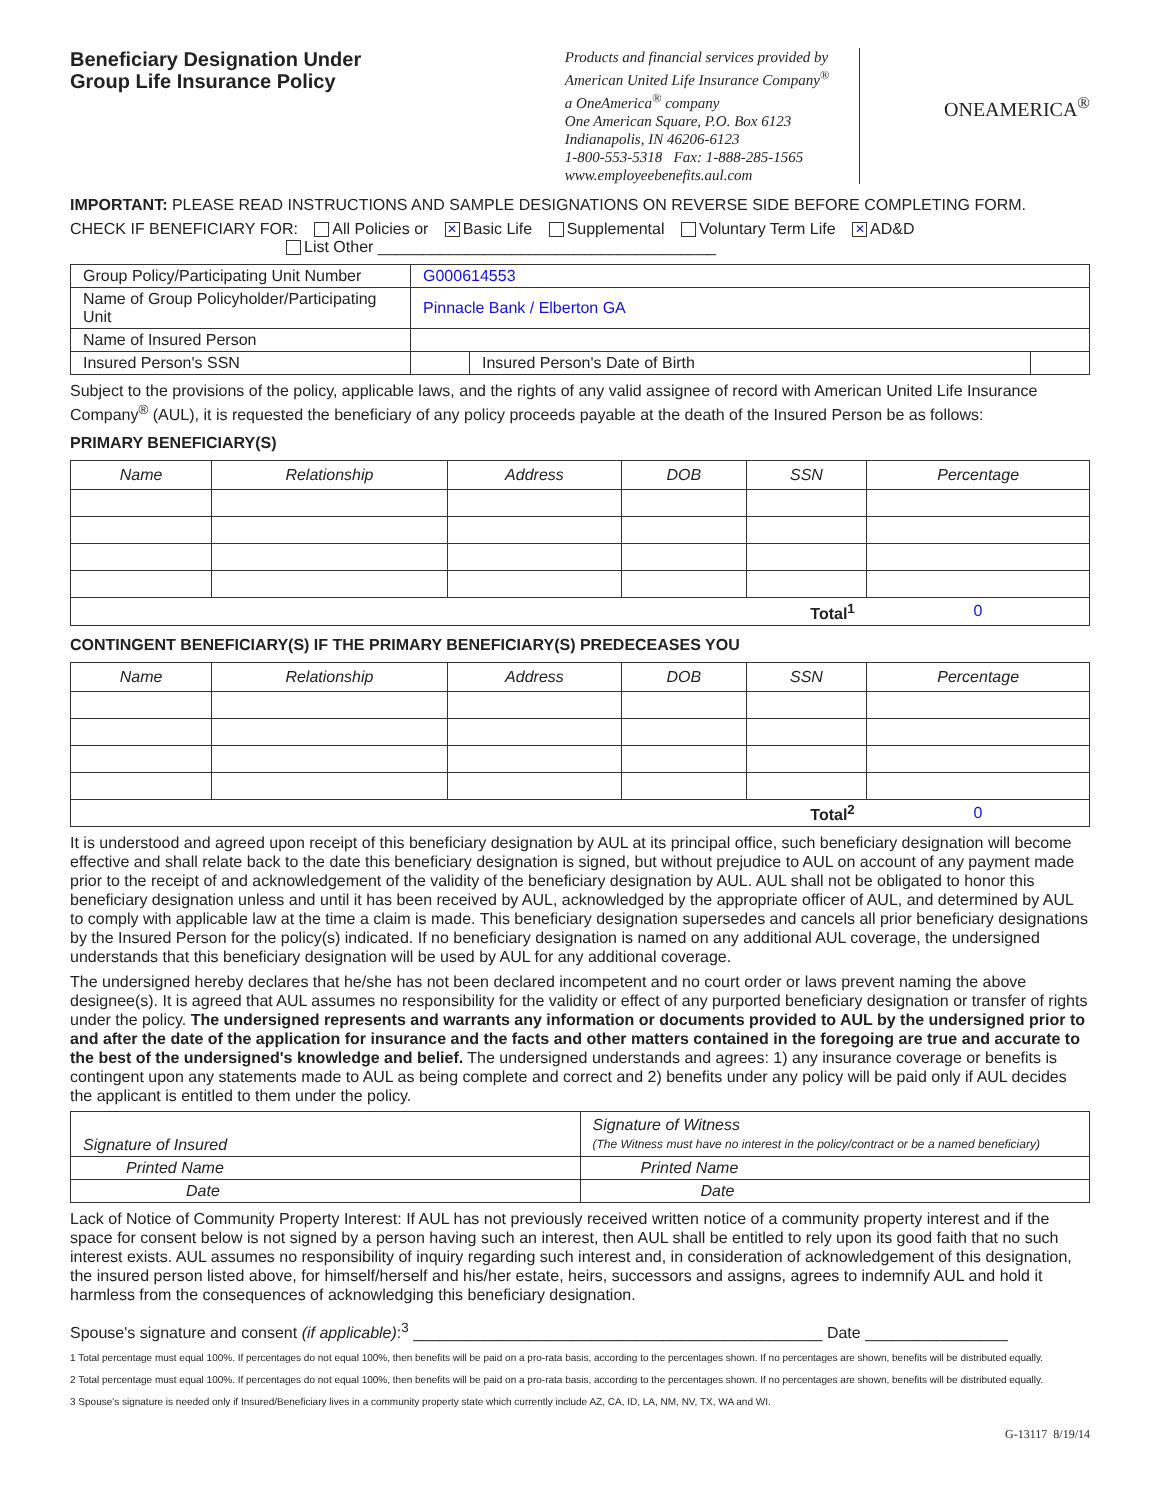Beneficiary Designation Under
Group Life Insurance Policy
Products and financial services provided by
American United Life Insurance Company<sup>®</sup>
a OneAmerica<sup>®</sup> company
One American Square, P.O. Box 6123
Indianapolis, IN 46206-6123
1-800-553-5318 Fax: 1-888-285-1565
www.employeebenefits.aul.com
ONEAMERICA<sup>®</sup>
IMPORTANT: PLEASE READ INSTRUCTIONS AND SAMPLE DESIGNATIONS ON REVERSE SIDE BEFORE COMPLETING FORM.
CHECK IF BENEFICIARY FOR: All Policies or ✕ Basic Life Supplemental Voluntary Term Life ✕ AD&D
List Other ______________________________________
| Group Policy/Participating Unit Number | G000614553 | | |
| Name of Group Policyholder/Participating Unit | Pinnacle Bank / Elberton GA | | |
| Name of Insured Person | | | |
| Insured Person's SSN | | Insured Person's Date of Birth | |
Subject to the provisions of the policy, applicable laws, and the rights of any valid assignee of record with American United Life Insurance Company<sup>®</sup> (AUL), it is requested the beneficiary of any policy proceeds payable at the death of the Insured Person be as follows:
PRIMARY BENEFICIARY(S)
| Name | Relationship | Address | DOB | SSN | Percentage |
| --- | --- | --- | --- | --- | --- |
| Total<sup>1</sup> | | | | | 0 |
CONTINGENT BENEFICIARY(S) IF THE PRIMARY BENEFICIARY(S) PREDECEASES YOU
| Name | Relationship | Address | DOB | SSN | Percentage |
| --- | --- | --- | --- | --- | --- |
| Total<sup>2</sup> | | | | | 0 |
It is understood and agreed upon receipt of this beneficiary designation by AUL at its principal office, such beneficiary designation will become effective and shall relate back to the date this beneficiary designation is signed, but without prejudice to AUL on account of any payment made prior to the receipt of and acknowledgement of the validity of the beneficiary designation by AUL. AUL shall not be obligated to honor this beneficiary designation unless and until it has been received by AUL, acknowledged by the appropriate officer of AUL, and determined by AUL to comply with applicable law at the time a claim is made. This beneficiary designation supersedes and cancels all prior beneficiary designations by the Insured Person for the policy(s) indicated. If no beneficiary designation is named on any additional AUL coverage, the undersigned understands that this beneficiary designation will be used by AUL for any additional coverage.
The undersigned hereby declares that he/she has not been declared incompetent and no court order or laws prevent naming the above designee(s). It is agreed that AUL assumes no responsibility for the validity or effect of any purported beneficiary designation or transfer of rights under the policy. The undersigned represents and warrants any information or documents provided to AUL by the undersigned prior to and after the date of the application for insurance and the facts and other matters contained in the foregoing are true and accurate to the best of the undersigned's knowledge and belief. The undersigned understands and agrees: 1) any insurance coverage or benefits is contingent upon any statements made to AUL as being complete and correct and 2) benefits under any policy will be paid only if AUL decides the applicant is entitled to them under the policy.
| Signature of Insured | Signature of Witness (The Witness must have no interest in the policy/contract or be a named beneficiary) |
| Printed Name | Printed Name |
| Date | Date |
Lack of Notice of Community Property Interest: If AUL has not previously received written notice of a community property interest and if the space for consent below is not signed by a person having such an interest, then AUL shall be entitled to rely upon its good faith that no such interest exists. AUL assumes no responsibility of inquiry regarding such interest and, in consideration of acknowledgement of this designation, the insured person listed above, for himself/herself and his/her estate, heirs, successors and assigns, agrees to indemnify AUL and hold it harmless from the consequences of acknowledging this beneficiary designation.
Spouse's signature and consent (if applicable):<sup>3</sup> ______________________________________________ Date ________________
1 Total percentage must equal 100%. If percentages do not equal 100%, then benefits will be paid on a pro-rata basis, according to the percentages shown. If no percentages are shown, benefits will be distributed equally.
2 Total percentage must equal 100%. If percentages do not equal 100%, then benefits will be paid on a pro-rata basis, according to the percentages shown. If no percentages are shown, benefits will be distributed equally.
3 Spouse's signature is needed only if Insured/Beneficiary lives in a community property state which currently include AZ, CA, ID, LA, NM, NV, TX, WA and WI.
G-13117 8/19/14